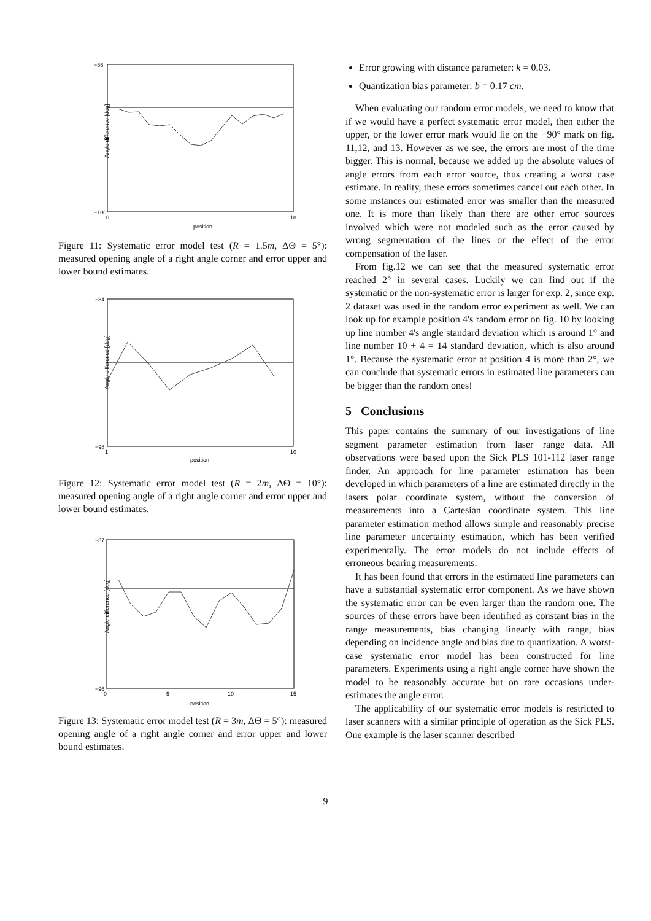Angle difference [deg]
position
−86
−100
0
18
Figure 11: Systematic error model test (R = 1.5m, ΔΘ = 5°): measured opening angle of a right angle corner and error upper and lower bound estimates.
Angle difference [deg]
position
−84
−98
1
10
Figure 12: Systematic error model test (R = 2m, ΔΘ = 10°): measured opening angle of a right angle corner and error upper and lower bound estimates.
Angle difference [deg]
position
−87
−96
0
5
10
15
Figure 13: Systematic error model test (R = 3m, ΔΘ = 5°): measured opening angle of a right angle corner and error upper and lower bound estimates.
Error growing with distance parameter: k = 0.03.
Quantization bias parameter: b = 0.17 cm.
When evaluating our random error models, we need to know that if we would have a perfect systematic error model, then either the upper, or the lower error mark would lie on the −90° mark on fig. 11,12, and 13. However as we see, the errors are most of the time bigger. This is normal, because we added up the absolute values of angle errors from each error source, thus creating a worst case estimate. In reality, these errors sometimes cancel out each other. In some instances our estimated error was smaller than the measured one. It is more than likely than there are other error sources involved which were not modeled such as the error caused by wrong segmentation of the lines or the effect of the error compensation of the laser.
From fig.12 we can see that the measured systematic error reached 2° in several cases. Luckily we can find out if the systematic or the non-systematic error is larger for exp. 2, since exp. 2 dataset was used in the random error experiment as well. We can look up for example position 4's random error on fig. 10 by looking up line number 4's angle standard deviation which is around 1° and line number 10 + 4 = 14 standard deviation, which is also around 1°. Because the systematic error at position 4 is more than 2°, we can conclude that systematic errors in estimated line parameters can be bigger than the random ones!
5 Conclusions
This paper contains the summary of our investigations of line segment parameter estimation from laser range data. All observations were based upon the Sick PLS 101-112 laser range finder. An approach for line parameter estimation has been developed in which parameters of a line are estimated directly in the lasers polar coordinate system, without the conversion of measurements into a Cartesian coordinate system. This line parameter estimation method allows simple and reasonably precise line parameter uncertainty estimation, which has been verified experimentally. The error models do not include effects of erroneous bearing measurements.
It has been found that errors in the estimated line parameters can have a substantial systematic error component. As we have shown the systematic error can be even larger than the random one. The sources of these errors have been identified as constant bias in the range measurements, bias changing linearly with range, bias depending on incidence angle and bias due to quantization. A worst-case systematic error model has been constructed for line parameters. Experiments using a right angle corner have shown the model to be reasonably accurate but on rare occasions under-estimates the angle error.
The applicability of our systematic error models is restricted to laser scanners with a similar principle of operation as the Sick PLS. One example is the laser scanner described
9